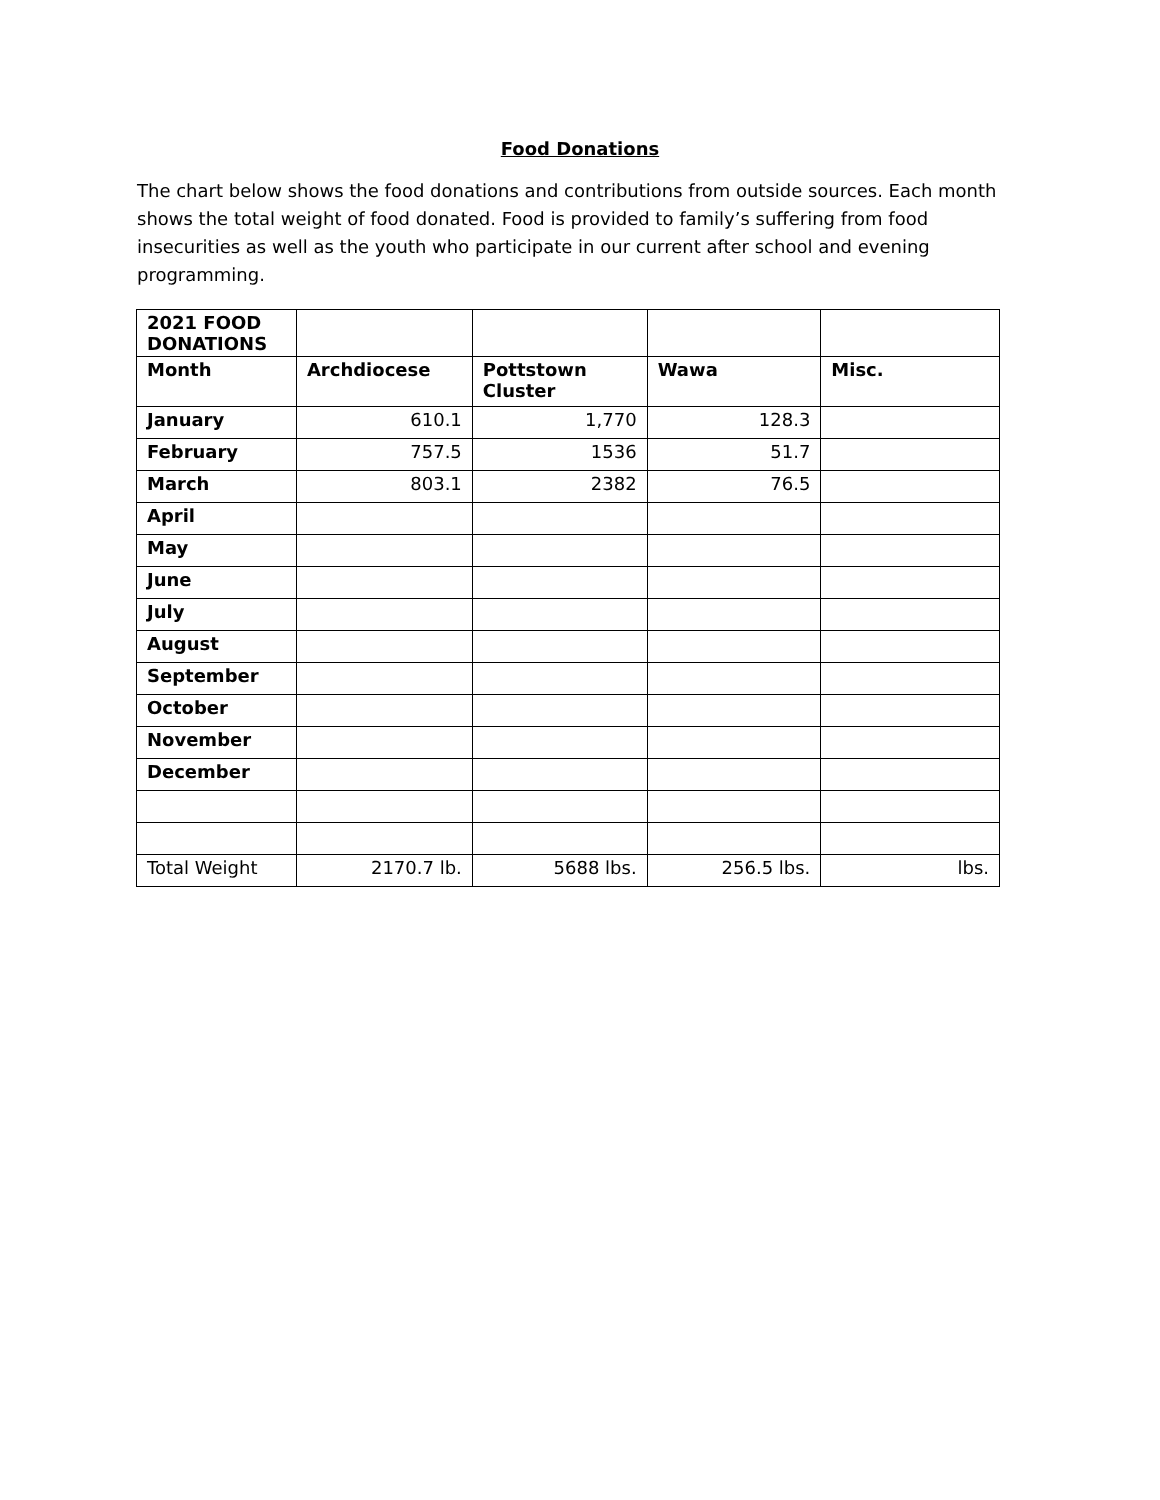Food Donations
The chart below shows the food donations and contributions from outside sources. Each month shows the total weight of food donated. Food is provided to family’s suffering from food insecurities as well as the youth who participate in our current after school and evening programming.
| 2021 FOOD DONATIONS | | | | |
| Month | Archdiocese | Pottstown Cluster | Wawa | Misc. |
| January | 610.1 | 1,770 | 128.3 | |
| February | 757.5 | 1536 | 51.7 | |
| March | 803.1 | 2382 | 76.5 | |
| April | | | | |
| May | | | | |
| June | | | | |
| July | | | | |
| August | | | | |
| September | | | | |
| October | | | | |
| November | | | | |
| December | | | | |
| Total Weight | 2170.7 lb. | 5688 lbs. | 256.5 lbs. | lbs. |